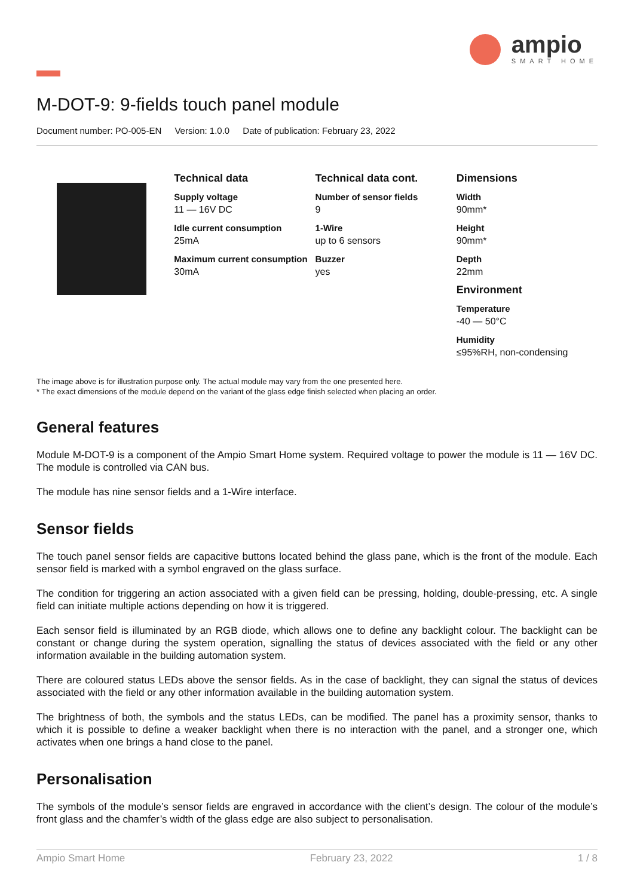ampio
SMART HOME
M-DOT-9: 9-fields touch panel module
Document number: PO-005-EN Version: 1.0.0 Date of publication: February 23, 2022
Technical data
Supply voltage
11 — 16V DC
Idle current consumption
25mA
Maximum current consumption
30mA
Technical data cont.
Number of sensor fields
9
1-Wire
up to 6 sensors
Buzzer
yes
Dimensions
Width
90mm*
Height
90mm*
Depth
22mm
Environment
Temperature
-40 — 50°C
Humidity
≤95%RH, non-condensing
The image above is for illustration purpose only. The actual module may vary from the one presented here.
* The exact dimensions of the module depend on the variant of the glass edge finish selected when placing an order.
General features
Module M-DOT-9 is a component of the Ampio Smart Home system. Required voltage to power the module is 11 — 16V DC. The module is controlled via CAN bus.
The module has nine sensor fields and a 1-Wire interface.
Sensor fields
The touch panel sensor fields are capacitive buttons located behind the glass pane, which is the front of the module. Each sensor field is marked with a symbol engraved on the glass surface.
The condition for triggering an action associated with a given field can be pressing, holding, double-pressing, etc. A single field can initiate multiple actions depending on how it is triggered.
Each sensor field is illuminated by an RGB diode, which allows one to define any backlight colour. The backlight can be constant or change during the system operation, signalling the status of devices associated with the field or any other information available in the building automation system.
There are coloured status LEDs above the sensor fields. As in the case of backlight, they can signal the status of devices associated with the field or any other information available in the building automation system.
The brightness of both, the symbols and the status LEDs, can be modified. The panel has a proximity sensor, thanks to which it is possible to define a weaker backlight when there is no interaction with the panel, and a stronger one, which activates when one brings a hand close to the panel.
Personalisation
The symbols of the module’s sensor fields are engraved in accordance with the client’s design. The colour of the module’s front glass and the chamfer’s width of the glass edge are also subject to personalisation.
Ampio Smart Home February 23, 2022 1 / 8